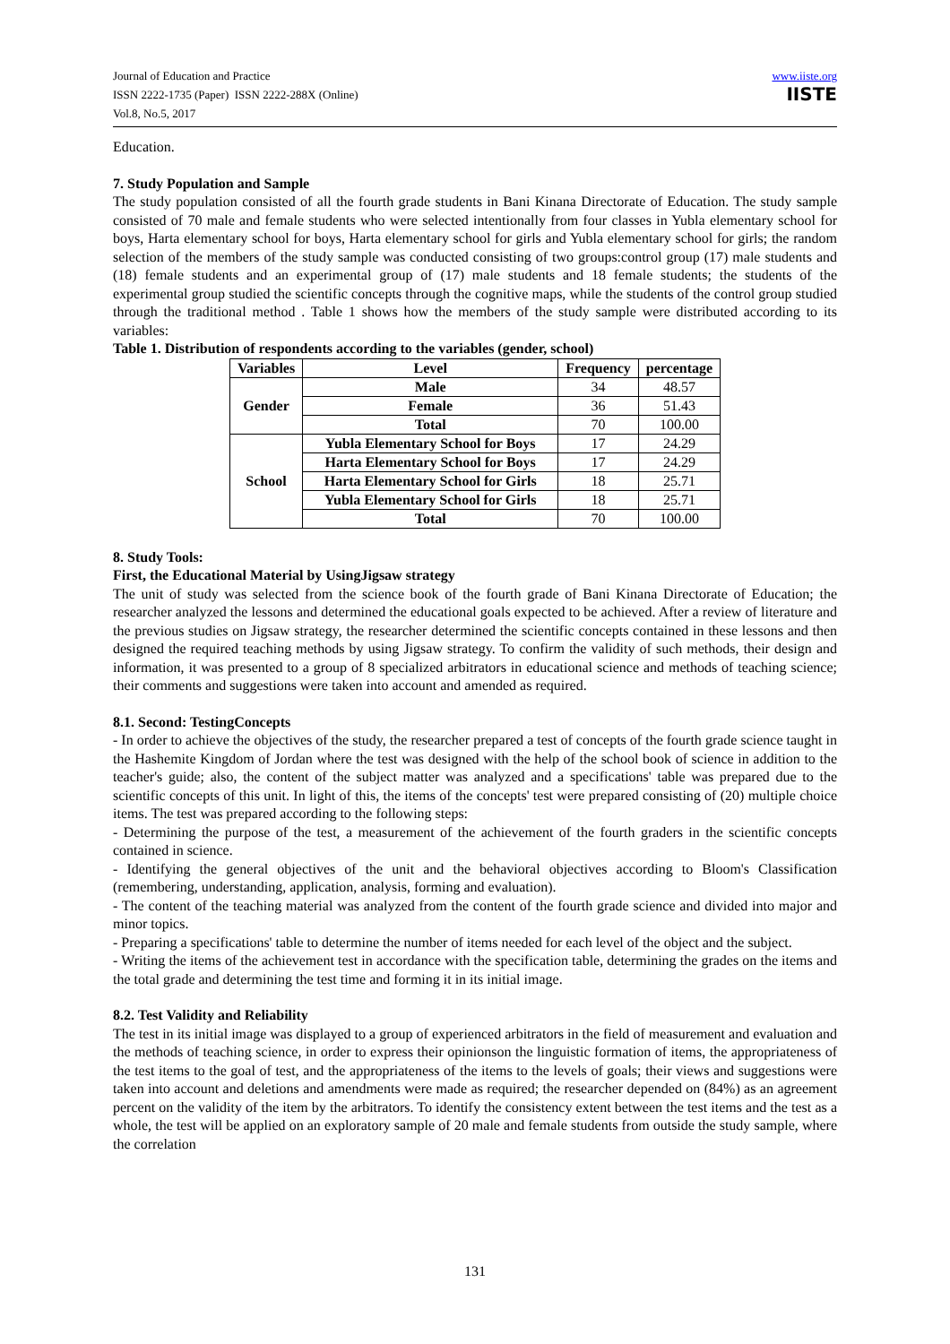Journal of Education and Practice
ISSN 2222-1735 (Paper) ISSN 2222-288X (Online)
Vol.8, No.5, 2017
www.iiste.org
IISTE
Education.
7. Study Population and Sample
The study population consisted of all the fourth grade students in Bani Kinana Directorate of Education. The study sample consisted of 70 male and female students who were selected intentionally from four classes in Yubla elementary school for boys, Harta elementary school for boys, Harta elementary school for girls and Yubla elementary school for girls; the random selection of the members of the study sample was conducted consisting of two groups:control group (17) male students and (18) female students and an experimental group of (17) male students and 18 female students; the students of the experimental group studied the scientific concepts through the cognitive maps, while the students of the control group studied through the traditional method . Table 1 shows how the members of the study sample were distributed according to its variables:
Table 1. Distribution of respondents according to the variables (gender, school)
| Variables | Level | Frequency | percentage |
| --- | --- | --- | --- |
| Gender | Male | 34 | 48.57 |
| | Female | 36 | 51.43 |
| | Total | 70 | 100.00 |
| School | Yubla Elementary School for Boys | 17 | 24.29 |
| | Harta Elementary School for Boys | 17 | 24.29 |
| | Harta Elementary School for Girls | 18 | 25.71 |
| | Yubla Elementary School for Girls | 18 | 25.71 |
| | Total | 70 | 100.00 |
8. Study Tools:
First, the Educational Material by UsingJigsaw strategy
The unit of study was selected from the science book of the fourth grade of Bani Kinana Directorate of Education; the researcher analyzed the lessons and determined the educational goals expected to be achieved. After a review of literature and the previous studies on Jigsaw strategy, the researcher determined the scientific concepts contained in these lessons and then designed the required teaching methods by using Jigsaw strategy. To confirm the validity of such methods, their design and information, it was presented to a group of 8 specialized arbitrators in educational science and methods of teaching science; their comments and suggestions were taken into account and amended as required.
8.1. Second: TestingConcepts
- In order to achieve the objectives of the study, the researcher prepared a test of concepts of the fourth grade science taught in the Hashemite Kingdom of Jordan where the test was designed with the help of the school book of science in addition to the teacher's guide; also, the content of the subject matter was analyzed and a specifications' table was prepared due to the scientific concepts of this unit. In light of this, the items of the concepts' test were prepared consisting of (20) multiple choice items. The test was prepared according to the following steps:
- Determining the purpose of the test, a measurement of the achievement of the fourth graders in the scientific concepts contained in science.
- Identifying the general objectives of the unit and the behavioral objectives according to Bloom's Classification (remembering, understanding, application, analysis, forming and evaluation).
- The content of the teaching material was analyzed from the content of the fourth grade science and divided into major and minor topics.
- Preparing a specifications' table to determine the number of items needed for each level of the object and the subject.
- Writing the items of the achievement test in accordance with the specification table, determining the grades on the items and the total grade and determining the test time and forming it in its initial image.
8.2. Test Validity and Reliability
The test in its initial image was displayed to a group of experienced arbitrators in the field of measurement and evaluation and the methods of teaching science, in order to express their opinionson the linguistic formation of items, the appropriateness of the test items to the goal of test, and the appropriateness of the items to the levels of goals; their views and suggestions were taken into account and deletions and amendments were made as required; the researcher depended on (84%) as an agreement percent on the validity of the item by the arbitrators. To identify the consistency extent between the test items and the test as a whole, the test will be applied on an exploratory sample of 20 male and female students from outside the study sample, where the correlation
131